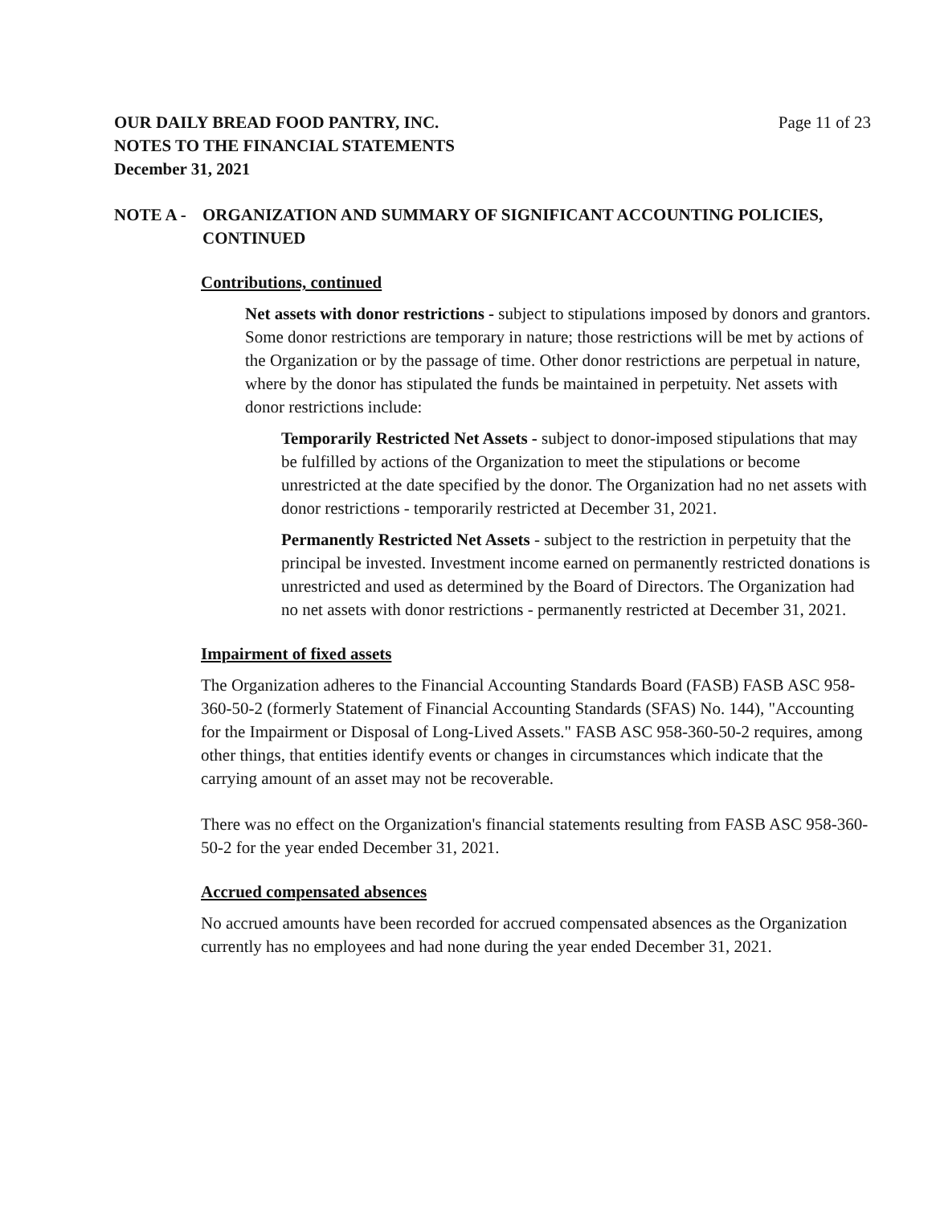OUR DAILY BREAD FOOD PANTRY, INC.
NOTES TO THE FINANCIAL STATEMENTS
December 31, 2021
Page 11 of 23
NOTE A - ORGANIZATION AND SUMMARY OF SIGNIFICANT ACCOUNTING POLICIES, CONTINUED
Contributions, continued
Net assets with donor restrictions - subject to stipulations imposed by donors and grantors. Some donor restrictions are temporary in nature; those restrictions will be met by actions of the Organization or by the passage of time. Other donor restrictions are perpetual in nature, where by the donor has stipulated the funds be maintained in perpetuity. Net assets with donor restrictions include:
Temporarily Restricted Net Assets - subject to donor-imposed stipulations that may be fulfilled by actions of the Organization to meet the stipulations or become unrestricted at the date specified by the donor. The Organization had no net assets with donor restrictions - temporarily restricted at December 31, 2021.
Permanently Restricted Net Assets - subject to the restriction in perpetuity that the principal be invested. Investment income earned on permanently restricted donations is unrestricted and used as determined by the Board of Directors. The Organization had no net assets with donor restrictions - permanently restricted at December 31, 2021.
Impairment of fixed assets
The Organization adheres to the Financial Accounting Standards Board (FASB) FASB ASC 958-360-50-2 (formerly Statement of Financial Accounting Standards (SFAS) No. 144), "Accounting for the Impairment or Disposal of Long-Lived Assets." FASB ASC 958-360-50-2 requires, among other things, that entities identify events or changes in circumstances which indicate that the carrying amount of an asset may not be recoverable.
There was no effect on the Organization's financial statements resulting from FASB ASC 958-360-50-2 for the year ended December 31, 2021.
Accrued compensated absences
No accrued amounts have been recorded for accrued compensated absences as the Organization currently has no employees and had none during the year ended December 31, 2021.